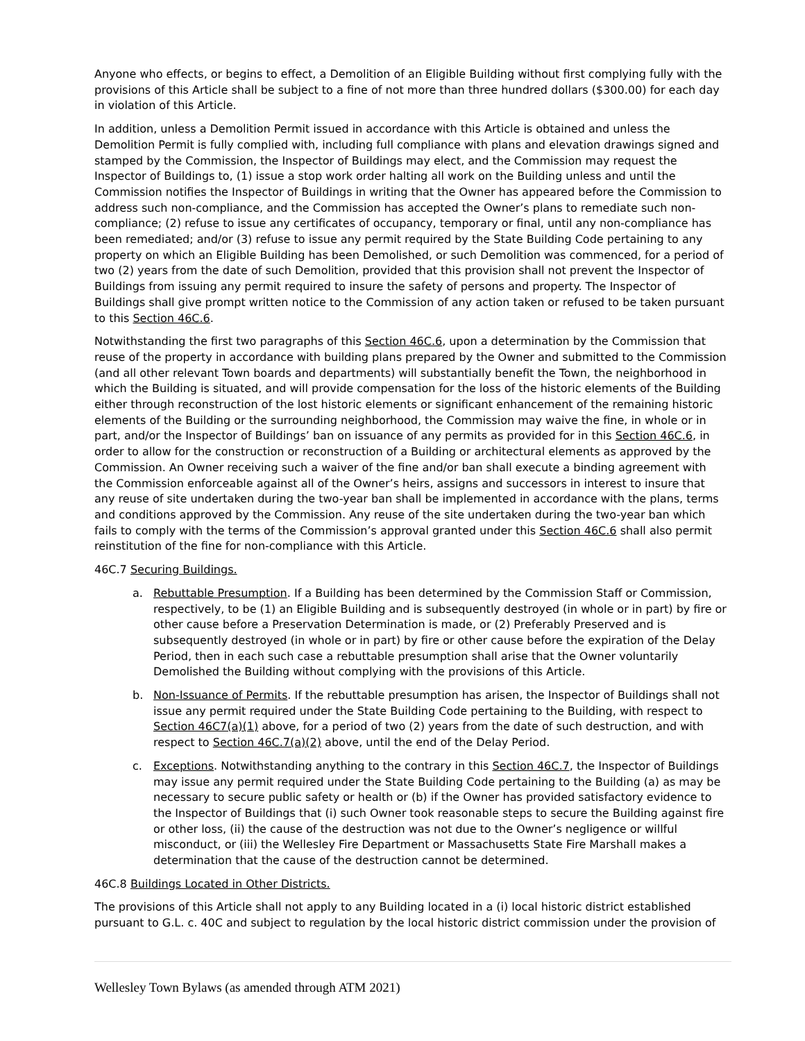Anyone who effects, or begins to effect, a Demolition of an Eligible Building without first complying fully with the provisions of this Article shall be subject to a fine of not more than three hundred dollars ($300.00) for each day in violation of this Article.
In addition, unless a Demolition Permit issued in accordance with this Article is obtained and unless the Demolition Permit is fully complied with, including full compliance with plans and elevation drawings signed and stamped by the Commission, the Inspector of Buildings may elect, and the Commission may request the Inspector of Buildings to, (1) issue a stop work order halting all work on the Building unless and until the Commission notifies the Inspector of Buildings in writing that the Owner has appeared before the Commission to address such non-compliance, and the Commission has accepted the Owner’s plans to remediate such non-compliance; (2) refuse to issue any certificates of occupancy, temporary or final, until any non-compliance has been remediated; and/or (3) refuse to issue any permit required by the State Building Code pertaining to any property on which an Eligible Building has been Demolished, or such Demolition was commenced, for a period of two (2) years from the date of such Demolition, provided that this provision shall not prevent the Inspector of Buildings from issuing any permit required to insure the safety of persons and property. The Inspector of Buildings shall give prompt written notice to the Commission of any action taken or refused to be taken pursuant to this Section 46C.6.
Notwithstanding the first two paragraphs of this Section 46C.6, upon a determination by the Commission that reuse of the property in accordance with building plans prepared by the Owner and submitted to the Commission (and all other relevant Town boards and departments) will substantially benefit the Town, the neighborhood in which the Building is situated, and will provide compensation for the loss of the historic elements of the Building either through reconstruction of the lost historic elements or significant enhancement of the remaining historic elements of the Building or the surrounding neighborhood, the Commission may waive the fine, in whole or in part, and/or the Inspector of Buildings’ ban on issuance of any permits as provided for in this Section 46C.6, in order to allow for the construction or reconstruction of a Building or architectural elements as approved by the Commission. An Owner receiving such a waiver of the fine and/or ban shall execute a binding agreement with the Commission enforceable against all of the Owner’s heirs, assigns and successors in interest to insure that any reuse of site undertaken during the two-year ban shall be implemented in accordance with the plans, terms and conditions approved by the Commission. Any reuse of the site undertaken during the two-year ban which fails to comply with the terms of the Commission’s approval granted under this Section 46C.6 shall also permit reinstitution of the fine for non-compliance with this Article.
46C.7 Securing Buildings.
a. Rebuttable Presumption. If a Building has been determined by the Commission Staff or Commission, respectively, to be (1) an Eligible Building and is subsequently destroyed (in whole or in part) by fire or other cause before a Preservation Determination is made, or (2) Preferably Preserved and is subsequently destroyed (in whole or in part) by fire or other cause before the expiration of the Delay Period, then in each such case a rebuttable presumption shall arise that the Owner voluntarily Demolished the Building without complying with the provisions of this Article.
b. Non-Issuance of Permits. If the rebuttable presumption has arisen, the Inspector of Buildings shall not issue any permit required under the State Building Code pertaining to the Building, with respect to Section 46C7(a)(1) above, for a period of two (2) years from the date of such destruction, and with respect to Section 46C.7(a)(2) above, until the end of the Delay Period.
c. Exceptions. Notwithstanding anything to the contrary in this Section 46C.7, the Inspector of Buildings may issue any permit required under the State Building Code pertaining to the Building (a) as may be necessary to secure public safety or health or (b) if the Owner has provided satisfactory evidence to the Inspector of Buildings that (i) such Owner took reasonable steps to secure the Building against fire or other loss, (ii) the cause of the destruction was not due to the Owner’s negligence or willful misconduct, or (iii) the Wellesley Fire Department or Massachusetts State Fire Marshall makes a determination that the cause of the destruction cannot be determined.
46C.8 Buildings Located in Other Districts.
The provisions of this Article shall not apply to any Building located in a (i) local historic district established pursuant to G.L. c. 40C and subject to regulation by the local historic district commission under the provision of
Wellesley Town Bylaws (as amended through ATM 2021)